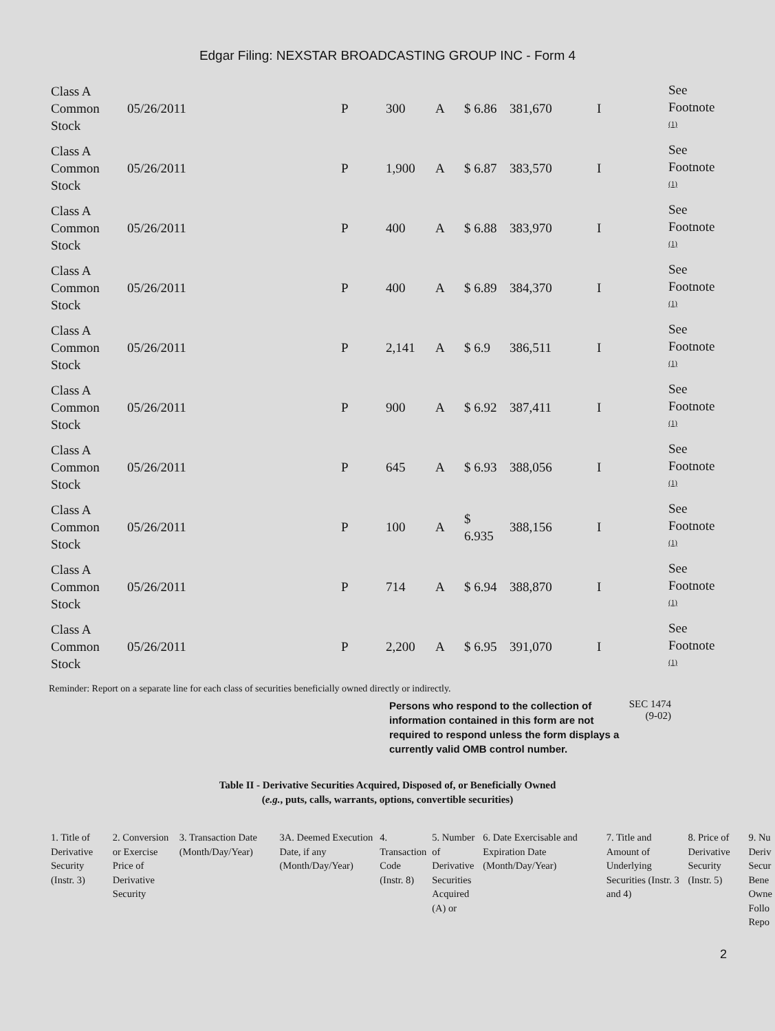Edgar Filing: NEXSTAR BROADCASTING GROUP INC - Form 4
| Class A Common Stock | 05/26/2011 | P | 300 | A | $ 6.86 | 381,670 | I | See Footnote <sup>(1)</sup> |
| Class A Common Stock | 05/26/2011 | P | 1,900 | A | $ 6.87 | 383,570 | I | See Footnote <sup>(1)</sup> |
| Class A Common Stock | 05/26/2011 | P | 400 | A | $ 6.88 | 383,970 | I | See Footnote <sup>(1)</sup> |
| Class A Common Stock | 05/26/2011 | P | 400 | A | $ 6.89 | 384,370 | I | See Footnote <sup>(1)</sup> |
| Class A Common Stock | 05/26/2011 | P | 2,141 | A | $ 6.9 | 386,511 | I | See Footnote <sup>(1)</sup> |
| Class A Common Stock | 05/26/2011 | P | 900 | A | $ 6.92 | 387,411 | I | See Footnote <sup>(1)</sup> |
| Class A Common Stock | 05/26/2011 | P | 645 | A | $ 6.93 | 388,056 | I | See Footnote <sup>(1)</sup> |
| Class A Common Stock | 05/26/2011 | P | 100 | A | $ 6.935 | 388,156 | I | See Footnote <sup>(1)</sup> |
| Class A Common Stock | 05/26/2011 | P | 714 | A | $ 6.94 | 388,870 | I | See Footnote <sup>(1)</sup> |
| Class A Common Stock | 05/26/2011 | P | 2,200 | A | $ 6.95 | 391,070 | I | See Footnote <sup>(1)</sup> |
Reminder: Report on a separate line for each class of securities beneficially owned directly or indirectly.
Persons who respond to the collection of information contained in this form are not required to respond unless the form displays a currently valid OMB control number.
SEC 1474
(9-02)
Table II - Derivative Securities Acquired, Disposed of, or Beneficially Owned
(e.g., puts, calls, warrants, options, convertible securities)
| 1. Title of Derivative Security (Instr. 3) | 2. Conversion or Exercise Price of Derivative Security | 3. Transaction Date (Month/Day/Year) | 3A. Deemed Execution Date, if any (Month/Day/Year) | 4. Transaction Code (Instr. 8) | 5. Number of Derivative Securities Acquired (A) or | 6. Date Exercisable and Expiration Date (Month/Day/Year) | 7. Title and Amount of Underlying Securities (Instr. 3 and 4) | 8. Price of Derivative Security (Instr. 5) | 9. Nu Deriv Secur Bene Owne Follo Repo |
2